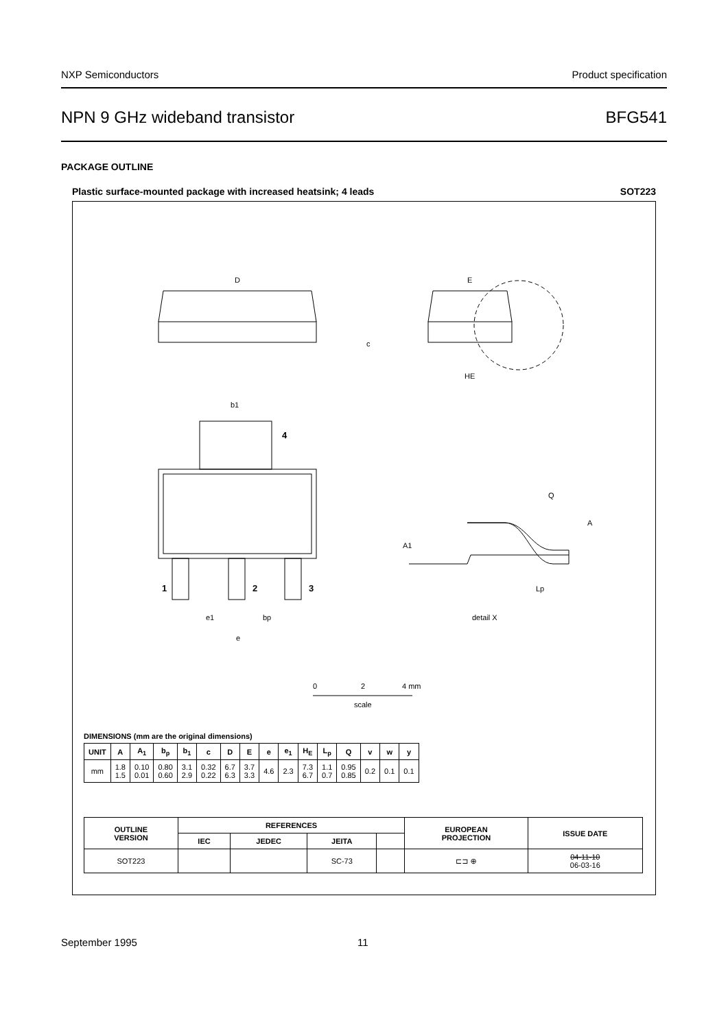NXP Semiconductors Product specification
NPN 9 GHz wideband transistor BFG541
PACKAGE OUTLINE
Plastic surface-mounted package with increased heatsink; 4 leads SOT223
D
E
b1
4
1
2
3
HE
c
Q
A
A1
Lp
detail X
e1
e
bp
0
2
4 mm
scale
DIMENSIONS (mm are the original dimensions)
| UNIT | A | A<sub>1</sub> | b<sub>p</sub> | b<sub>1</sub> | c | D | E | e | e<sub>1</sub> | H<sub>E</sub> | L<sub>p</sub> | Q | v | w | y |
| --- | --- | --- | --- | --- | --- | --- | --- | --- | --- | --- | --- | --- | --- | --- | --- |
| mm | 1.8 1.5 | 0.10 0.01 | 0.80 0.60 | 3.1 2.9 | 0.32 0.22 | 6.7 6.3 | 3.7 3.3 | 4.6 | 2.3 | 7.3 6.7 | 1.1 0.7 | 0.95 0.85 | 0.2 | 0.1 | 0.1 |
| OUTLINE VERSION | REFERENCES | | | | EUROPEAN PROJECTION | ISSUE DATE |
| --- | --- | --- | --- | --- | --- | --- |
| | IEC | JEDEC | JEITA | | | |
| SOT223 | | | SC-73 | | ⊏⊐ ⊕ | 04-11-10 06-03-16 |
September 1995 11